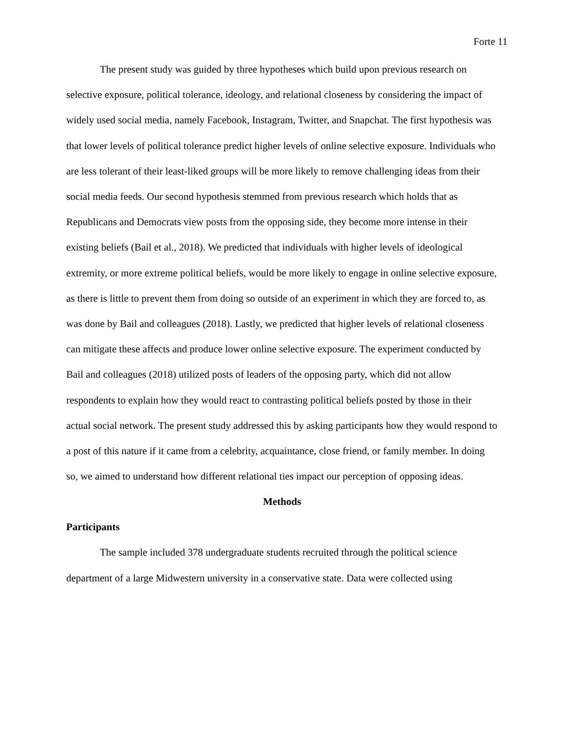Forte 11
The present study was guided by three hypotheses which build upon previous research on selective exposure, political tolerance, ideology, and relational closeness by considering the impact of widely used social media, namely Facebook, Instagram, Twitter, and Snapchat. The first hypothesis was that lower levels of political tolerance predict higher levels of online selective exposure. Individuals who are less tolerant of their least-liked groups will be more likely to remove challenging ideas from their social media feeds. Our second hypothesis stemmed from previous research which holds that as Republicans and Democrats view posts from the opposing side, they become more intense in their existing beliefs (Bail et al., 2018). We predicted that individuals with higher levels of ideological extremity, or more extreme political beliefs, would be more likely to engage in online selective exposure, as there is little to prevent them from doing so outside of an experiment in which they are forced to, as was done by Bail and colleagues (2018). Lastly, we predicted that higher levels of relational closeness can mitigate these affects and produce lower online selective exposure. The experiment conducted by Bail and colleagues (2018) utilized posts of leaders of the opposing party, which did not allow respondents to explain how they would react to contrasting political beliefs posted by those in their actual social network. The present study addressed this by asking participants how they would respond to a post of this nature if it came from a celebrity, acquaintance, close friend, or family member. In doing so, we aimed to understand how different relational ties impact our perception of opposing ideas.
Methods
Participants
The sample included 378 undergraduate students recruited through the political science department of a large Midwestern university in a conservative state. Data were collected using